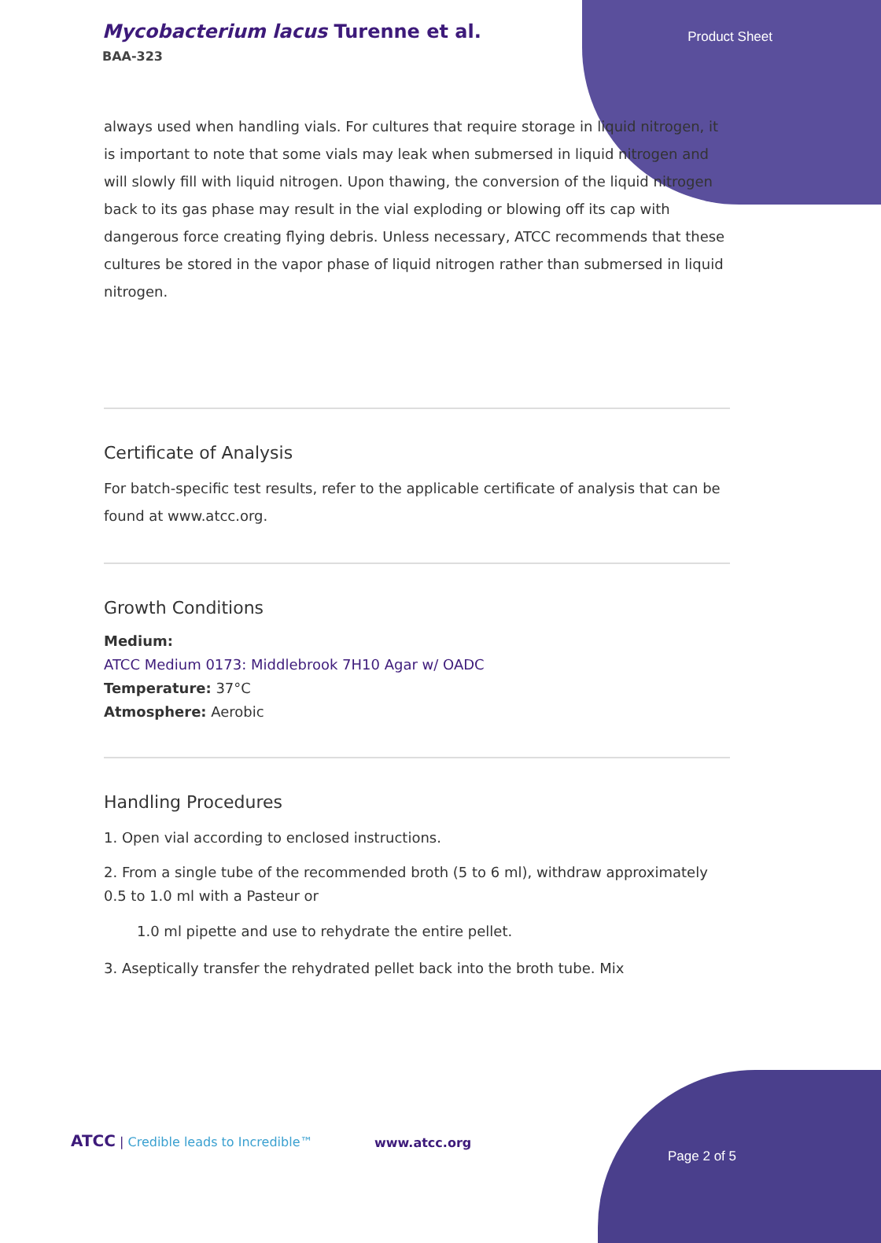Mycobacterium lacus Turenne et al.
BAA-323
Product Sheet
always used when handling vials. For cultures that require storage in liquid nitrogen, it is important to note that some vials may leak when submersed in liquid nitrogen and will slowly fill with liquid nitrogen. Upon thawing, the conversion of the liquid nitrogen back to its gas phase may result in the vial exploding or blowing off its cap with dangerous force creating flying debris. Unless necessary, ATCC recommends that these cultures be stored in the vapor phase of liquid nitrogen rather than submersed in liquid nitrogen.
Certificate of Analysis
For batch-specific test results, refer to the applicable certificate of analysis that can be found at www.atcc.org.
Growth Conditions
Medium:
ATCC Medium 0173: Middlebrook 7H10 Agar w/ OADC
Temperature: 37°C
Atmosphere: Aerobic
Handling Procedures
1. Open vial according to enclosed instructions.
2. From a single tube of the recommended broth (5 to 6 ml), withdraw approximately 0.5 to 1.0 ml with a Pasteur or
1.0 ml pipette and use to rehydrate the entire pellet.
3. Aseptically transfer the rehydrated pellet back into the broth tube. Mix
ATCC | Credible leads to Incredible™
www.atcc.org
Page 2 of 5